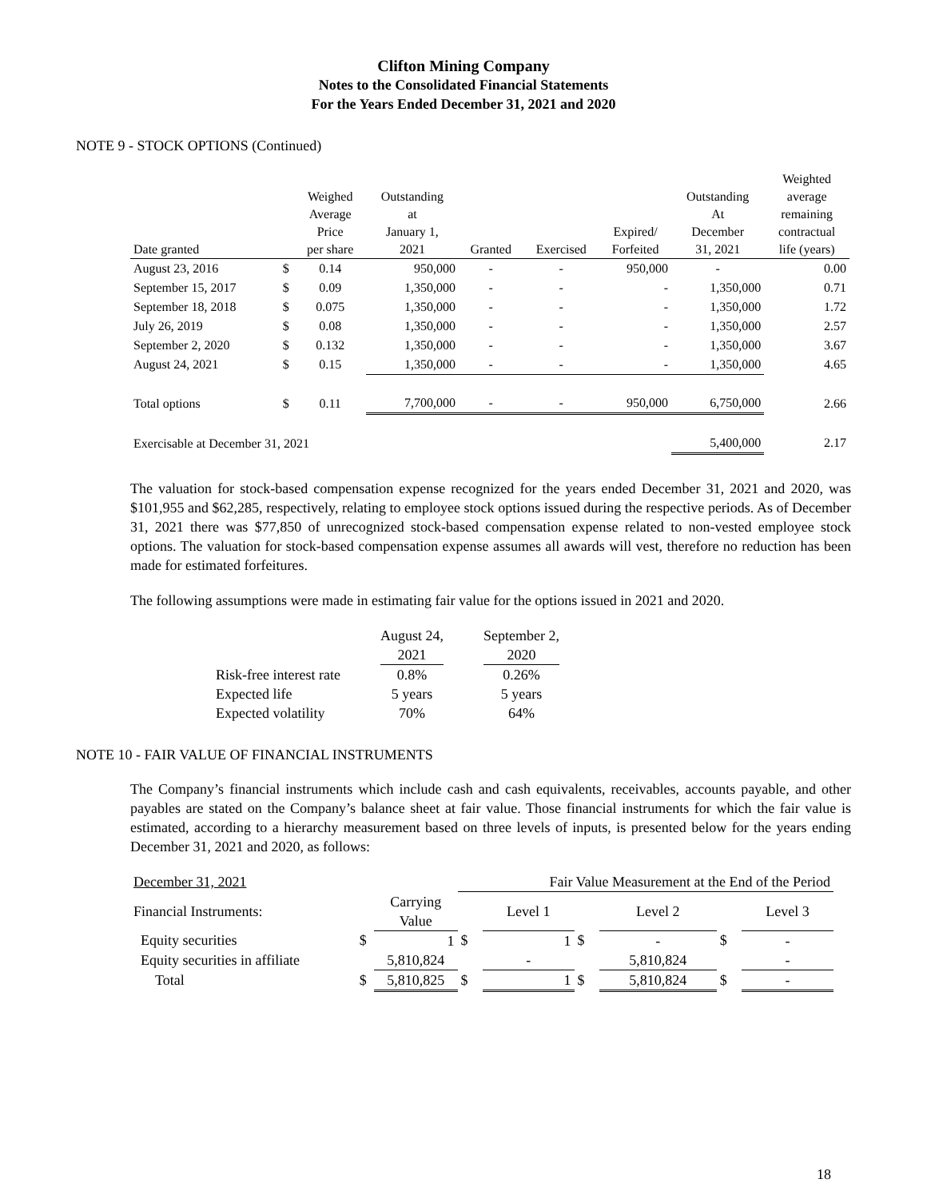Clifton Mining Company
Notes to the Consolidated Financial Statements
For the Years Ended December 31, 2021 and 2020
NOTE 9 - STOCK OPTIONS (Continued)
| Date granted | | Weighed Average Price per share | Outstanding at January 1, 2021 | Granted | Exercised | Expired/ Forfeited | Outstanding At December 31, 2021 | Weighted average remaining contractual life (years) |
| --- | --- | --- | --- | --- | --- | --- | --- | --- |
| August 23, 2016 | $ | 0.14 | 950,000 | - | - | 950,000 | - | 0.00 |
| September 15, 2017 | $ | 0.09 | 1,350,000 | - | - | - | 1,350,000 | 0.71 |
| September 18, 2018 | $ | 0.075 | 1,350,000 | - | - | - | 1,350,000 | 1.72 |
| July 26, 2019 | $ | 0.08 | 1,350,000 | - | - | - | 1,350,000 | 2.57 |
| September 2, 2020 | $ | 0.132 | 1,350,000 | - | - | - | 1,350,000 | 3.67 |
| August 24, 2021 | $ | 0.15 | 1,350,000 | - | - | - | 1,350,000 | 4.65 |
| Total options | $ | 0.11 | 7,700,000 | - | - | 950,000 | 6,750,000 | 2.66 |
| Exercisable at December 31, 2021 | | | | | | | 5,400,000 | 2.17 |
The valuation for stock-based compensation expense recognized for the years ended December 31, 2021 and 2020, was $101,955 and $62,285, respectively, relating to employee stock options issued during the respective periods. As of December 31, 2021 there was $77,850 of unrecognized stock-based compensation expense related to non-vested employee stock options. The valuation for stock-based compensation expense assumes all awards will vest, therefore no reduction has been made for estimated forfeitures.
The following assumptions were made in estimating fair value for the options issued in 2021 and 2020.
| | August 24, 2021 | September 2, 2020 |
| Risk-free interest rate | 0.8% | 0.26% |
| Expected life | 5 years | 5 years |
| Expected volatility | 70% | 64% |
NOTE 10 - FAIR VALUE OF FINANCIAL INSTRUMENTS
The Company’s financial instruments which include cash and cash equivalents, receivables, accounts payable, and other payables are stated on the Company’s balance sheet at fair value. Those financial instruments for which the fair value is estimated, according to a hierarchy measurement based on three levels of inputs, is presented below for the years ending December 31, 2021 and 2020, as follows:
| December 31, 2021 | | | Fair Value Measurement at the End of the Period | | | | | |
| Financial Instruments: | | Carrying Value | | Level 1 | | Level 2 | | Level 3 |
| Equity securities | $ | 1 | $ | 1 | $ | - | $ | - |
| Equity securities in affiliate | | 5,810,824 | | - | | 5,810,824 | | - |
| Total | $ | 5,810,825 | $ | 1 | $ | 5,810,824 | $ | - |
18